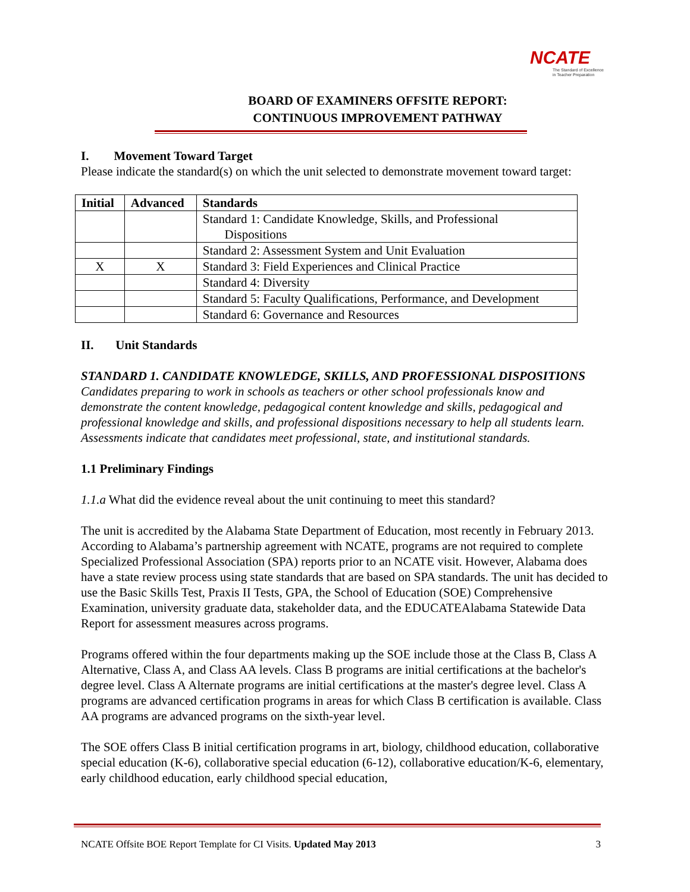NCATE
The Standard of Excellence
in Teacher Preparation
BOARD OF EXAMINERS OFFSITE REPORT:
CONTINUOUS IMPROVEMENT PATHWAY
I. Movement Toward Target
Please indicate the standard(s) on which the unit selected to demonstrate movement toward target:
| Initial | Advanced | Standards |
| --- | --- | --- |
| | | Standard 1: Candidate Knowledge, Skills, and Professional Dispositions |
| | | Standard 2: Assessment System and Unit Evaluation |
| X | X | Standard 3: Field Experiences and Clinical Practice |
| | | Standard 4: Diversity |
| | | Standard 5: Faculty Qualifications, Performance, and Development |
| | | Standard 6: Governance and Resources |
II. Unit Standards
STANDARD 1. CANDIDATE KNOWLEDGE, SKILLS, AND PROFESSIONAL DISPOSITIONS
Candidates preparing to work in schools as teachers or other school professionals know and demonstrate the content knowledge, pedagogical content knowledge and skills, pedagogical and professional knowledge and skills, and professional dispositions necessary to help all students learn. Assessments indicate that candidates meet professional, state, and institutional standards.
1.1 Preliminary Findings
1.1.a What did the evidence reveal about the unit continuing to meet this standard?
The unit is accredited by the Alabama State Department of Education, most recently in February 2013. According to Alabama’s partnership agreement with NCATE, programs are not required to complete Specialized Professional Association (SPA) reports prior to an NCATE visit. However, Alabama does have a state review process using state standards that are based on SPA standards. The unit has decided to use the Basic Skills Test, Praxis II Tests, GPA, the School of Education (SOE) Comprehensive Examination, university graduate data, stakeholder data, and the EDUCATEAlabama Statewide Data Report for assessment measures across programs.
Programs offered within the four departments making up the SOE include those at the Class B, Class A Alternative, Class A, and Class AA levels. Class B programs are initial certifications at the bachelor's degree level. Class A Alternate programs are initial certifications at the master's degree level. Class A programs are advanced certification programs in areas for which Class B certification is available. Class AA programs are advanced programs on the sixth-year level.
The SOE offers Class B initial certification programs in art, biology, childhood education, collaborative special education (K-6), collaborative special education (6-12), collaborative education/K-6, elementary, early childhood education, early childhood special education,
NCATE Offsite BOE Report Template for CI Visits. Updated May 2013 3